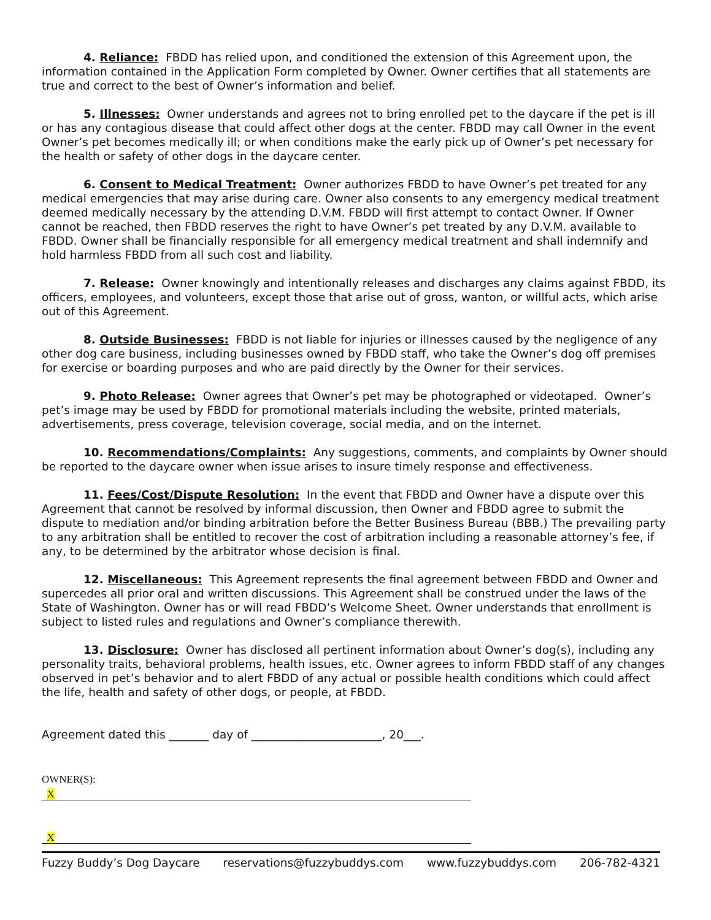4. Reliance: FBDD has relied upon, and conditioned the extension of this Agreement upon, the information contained in the Application Form completed by Owner. Owner certifies that all statements are true and correct to the best of Owner’s information and belief.
5. Illnesses: Owner understands and agrees not to bring enrolled pet to the daycare if the pet is ill or has any contagious disease that could affect other dogs at the center. FBDD may call Owner in the event Owner’s pet becomes medically ill; or when conditions make the early pick up of Owner’s pet necessary for the health or safety of other dogs in the daycare center.
6. Consent to Medical Treatment: Owner authorizes FBDD to have Owner’s pet treated for any medical emergencies that may arise during care. Owner also consents to any emergency medical treatment deemed medically necessary by the attending D.V.M. FBDD will first attempt to contact Owner. If Owner cannot be reached, then FBDD reserves the right to have Owner’s pet treated by any D.V.M. available to FBDD. Owner shall be financially responsible for all emergency medical treatment and shall indemnify and hold harmless FBDD from all such cost and liability.
7. Release: Owner knowingly and intentionally releases and discharges any claims against FBDD, its officers, employees, and volunteers, except those that arise out of gross, wanton, or willful acts, which arise out of this Agreement.
8. Outside Businesses: FBDD is not liable for injuries or illnesses caused by the negligence of any other dog care business, including businesses owned by FBDD staff, who take the Owner’s dog off premises for exercise or boarding purposes and who are paid directly by the Owner for their services.
9. Photo Release: Owner agrees that Owner’s pet may be photographed or videotaped. Owner’s pet’s image may be used by FBDD for promotional materials including the website, printed materials, advertisements, press coverage, television coverage, social media, and on the internet.
10. Recommendations/Complaints: Any suggestions, comments, and complaints by Owner should be reported to the daycare owner when issue arises to insure timely response and effectiveness.
11. Fees/Cost/Dispute Resolution: In the event that FBDD and Owner have a dispute over this Agreement that cannot be resolved by informal discussion, then Owner and FBDD agree to submit the dispute to mediation and/or binding arbitration before the Better Business Bureau (BBB.) The prevailing party to any arbitration shall be entitled to recover the cost of arbitration including a reasonable attorney’s fee, if any, to be determined by the arbitrator whose decision is final.
12. Miscellaneous: This Agreement represents the final agreement between FBDD and Owner and supercedes all prior oral and written discussions. This Agreement shall be construed under the laws of the State of Washington. Owner has or will read FBDD’s Welcome Sheet. Owner understands that enrollment is subject to listed rules and regulations and Owner’s compliance therewith.
13. Disclosure: Owner has disclosed all pertinent information about Owner’s dog(s), including any personality traits, behavioral problems, health issues, etc. Owner agrees to inform FBDD staff of any changes observed in pet’s behavior and to alert FBDD of any actual or possible health conditions which could affect the life, health and safety of other dogs, or people, at FBDD.
Agreement dated this _______ day of _______________________, 20___.
OWNER(S):
X X
Fuzzy Buddy’s Dog Daycare reservations@fuzzybuddys.com www.fuzzybuddys.com 206-782-4321